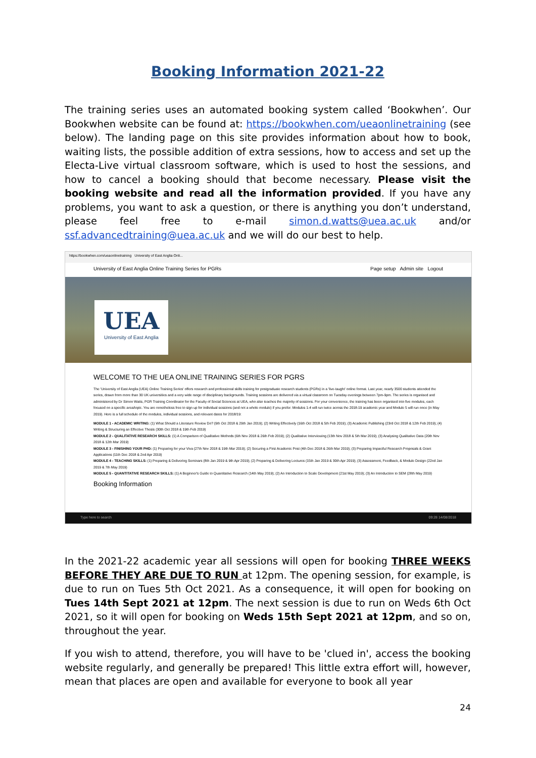Booking Information 2021-22
The training series uses an automated booking system called ‘Bookwhen’. Our Bookwhen website can be found at: https://bookwhen.com/ueaonlinetraining (see below). The landing page on this site provides information about how to book, waiting lists, the possible addition of extra sessions, how to access and set up the Electa-Live virtual classroom software, which is used to host the sessions, and how to cancel a booking should that become necessary. Please visit the booking website and read all the information provided. If you have any problems, you want to ask a question, or there is anything you don’t understand, please feel free to e-mail simon.d.watts@uea.ac.uk and/or ssf.advancedtraining@uea.ac.uk and we will do our best to help.
https://bookwhen.com/ueaonlinetraining University of East Anglia Onli...
University of East Anglia Online Training Series for PGRs Page setup Admin site Logout
UEA
University of East Anglia
WELCOME TO THE UEA ONLINE TRAINING SERIES FOR PGRS
The 'University of East Anglia (UEA) Online Training Series' offers research and professional skills training for postgraduate research students (PGRs) in a 'live-taught' online format. Last year, nearly 3500 students attended the series, drawn from more than 30 UK universities and a very wide range of disciplinary backgrounds. Training sessions are delivered via a virtual classroom on Tuesday evenings between 7pm-9pm. The series is organised and administered by Dr Simon Watts, PGR Training Coordinator for the Faculty of Social Sciences at UEA, who also teaches the majority of sessions. For your convenience, the training has been organised into five modules, each focused on a specific area/topic. You are nonetheless free to sign up for individual sessions (and not a whole module) if you prefer. Modules 1-4 will run twice across the 2018-19 academic year and Module 5 will run once (in May 2019). Here is a full schedule of the modules, individual sessions, and relevant dates for 2018/19:
MODULE 1 - ACADEMIC WRITING: (1) What Should a Literature Review Do? (9th Oct 2018 & 29th Jan 2019); (2) Writing Effectively (16th Oct 2018 & 5th Feb 2019); (3) Academic Publishing (23rd Oct 2018 & 12th Feb 2019); (4) Writing & Structuring an Effective Thesis (30th Oct 2018 & 19th Feb 2019)
MODULE 2 - QUALITATIVE RESEARCH SKILLS: (1) A Comparison of Qualitative Methods (6th Nov 2018 & 26th Feb 2019); (2) Qualitative Interviewing (13th Nov 2018 & 5th Mar 2019); (3) Analysing Qualitative Data (20th Nov 2018 & 12th Mar 2019)
MODULE 3 - FINISHING YOUR PHD: (1) Preparing for your Viva (27th Nov 2018 & 19th Mar 2019); (2) Securing a First Academic Post (4th Dec 2018 & 26th Mar 2019); (3) Preparing Impactful Research Proposals & Grant Applications (11th Dec 2018 & 2nd Apr 2019)
MODULE 4 - TEACHING SKILLS: (1) Preparing & Delivering Seminars (8th Jan 2019 & 9th Apr 2019); (2) Preparing & Delivering Lectures (15th Jan 2019 & 30th Apr 2019); (3) Assessment, Feedback, & Module Design (22nd Jan 2019 & 7th May 2019)
MODULE 5 - QUANTITATIVE RESEARCH SKILLS: (1) A Beginner's Guide to Quantitative Research (14th May 2019); (2) An Introduction to Scale Development (21st May 2019); (3) An Introduction to SEM (28th May 2019)
Booking Information
Type here to search 09:28 14/08/2018
In the 2021-22 academic year all sessions will open for booking THREE WEEKS BEFORE THEY ARE DUE TO RUN at 12pm. The opening session, for example, is due to run on Tues 5th Oct 2021. As a consequence, it will open for booking on Tues 14th Sept 2021 at 12pm. The next session is due to run on Weds 6th Oct 2021, so it will open for booking on Weds 15th Sept 2021 at 12pm, and so on, throughout the year.
If you wish to attend, therefore, you will have to be 'clued in', access the booking website regularly, and generally be prepared! This little extra effort will, however, mean that places are open and available for everyone to book all year
24